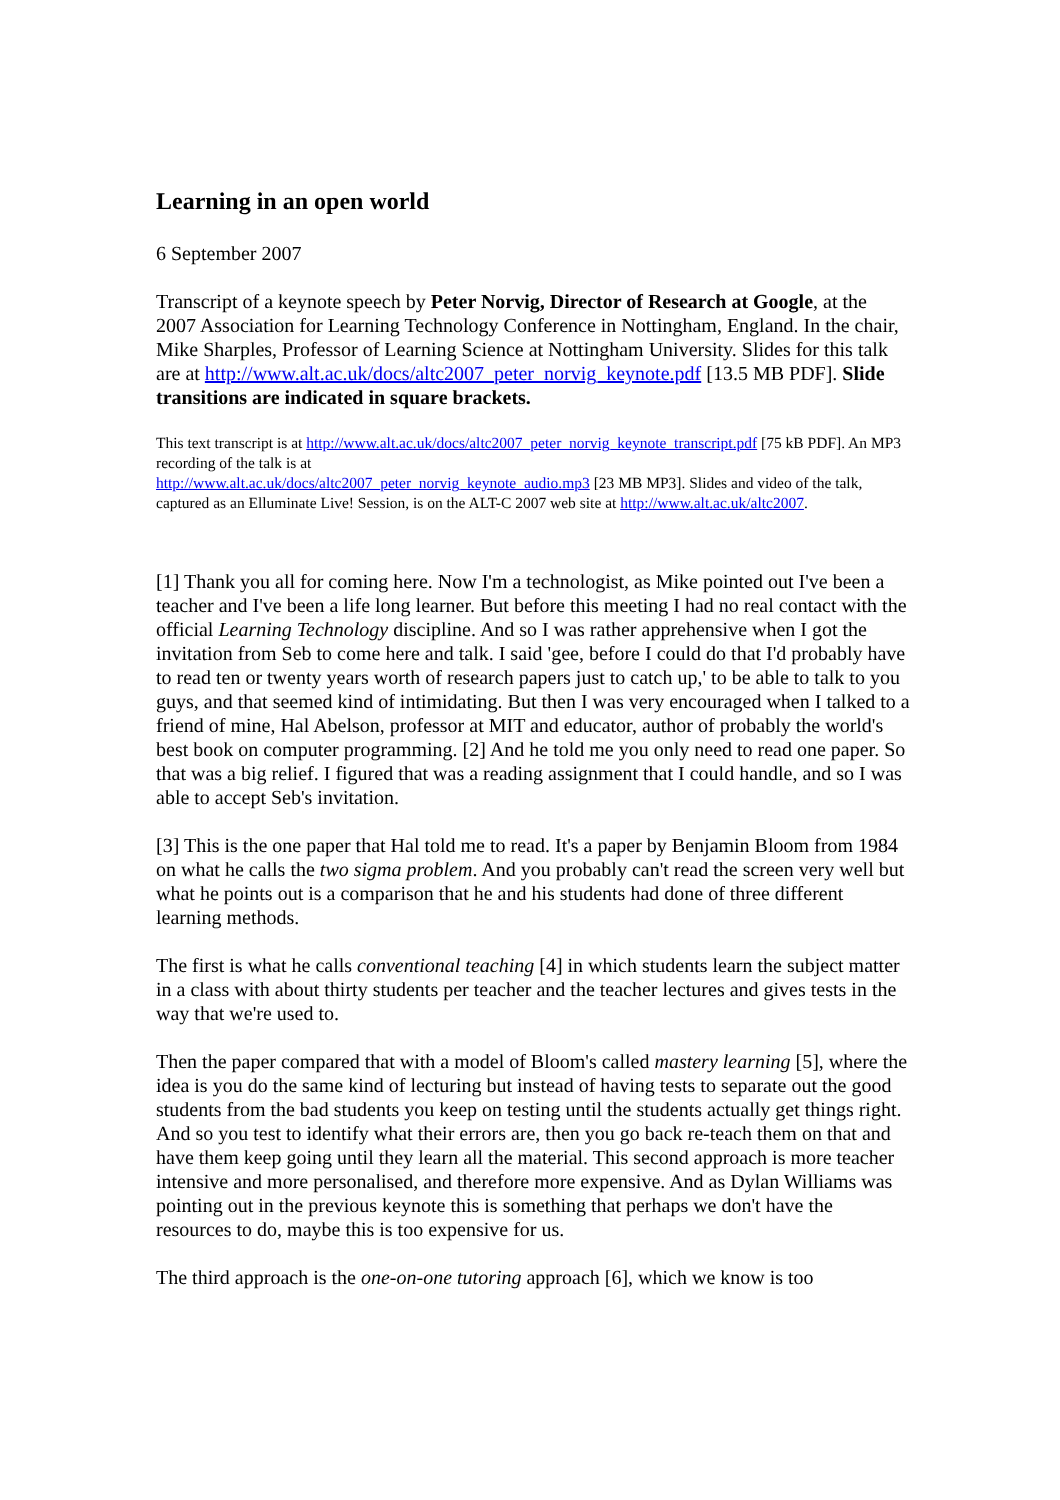Learning in an open world
6 September 2007
Transcript of a keynote speech by Peter Norvig, Director of Research at Google, at the 2007 Association for Learning Technology Conference in Nottingham, England. In the chair, Mike Sharples, Professor of Learning Science at Nottingham University. Slides for this talk are at http://www.alt.ac.uk/docs/altc2007_peter_norvig_keynote.pdf [13.5 MB PDF]. Slide transitions are indicated in square brackets.
This text transcript is at http://www.alt.ac.uk/docs/altc2007_peter_norvig_keynote_transcript.pdf [75 kB PDF]. An MP3 recording of the talk is at
http://www.alt.ac.uk/docs/altc2007_peter_norvig_keynote_audio.mp3 [23 MB MP3]. Slides and video of the talk, captured as an Elluminate Live! Session, is on the ALT-C 2007 web site at http://www.alt.ac.uk/altc2007.
[1] Thank you all for coming here. Now I'm a technologist, as Mike pointed out I've been a teacher and I've been a life long learner. But before this meeting I had no real contact with the official Learning Technology discipline. And so I was rather apprehensive when I got the invitation from Seb to come here and talk. I said 'gee, before I could do that I'd probably have to read ten or twenty years worth of research papers just to catch up,' to be able to talk to you guys, and that seemed kind of intimidating. But then I was very encouraged when I talked to a friend of mine, Hal Abelson, professor at MIT and educator, author of probably the world's best book on computer programming. [2] And he told me you only need to read one paper. So that was a big relief. I figured that was a reading assignment that I could handle, and so I was able to accept Seb's invitation.
[3] This is the one paper that Hal told me to read. It's a paper by Benjamin Bloom from 1984 on what he calls the two sigma problem. And you probably can't read the screen very well but what he points out is a comparison that he and his students had done of three different learning methods.
The first is what he calls conventional teaching [4] in which students learn the subject matter in a class with about thirty students per teacher and the teacher lectures and gives tests in the way that we're used to.
Then the paper compared that with a model of Bloom's called mastery learning [5], where the idea is you do the same kind of lecturing but instead of having tests to separate out the good students from the bad students you keep on testing until the students actually get things right. And so you test to identify what their errors are, then you go back re-teach them on that and have them keep going until they learn all the material. This second approach is more teacher intensive and more personalised, and therefore more expensive. And as Dylan Williams was pointing out in the previous keynote this is something that perhaps we don't have the resources to do, maybe this is too expensive for us.
The third approach is the one-on-one tutoring approach [6], which we know is too